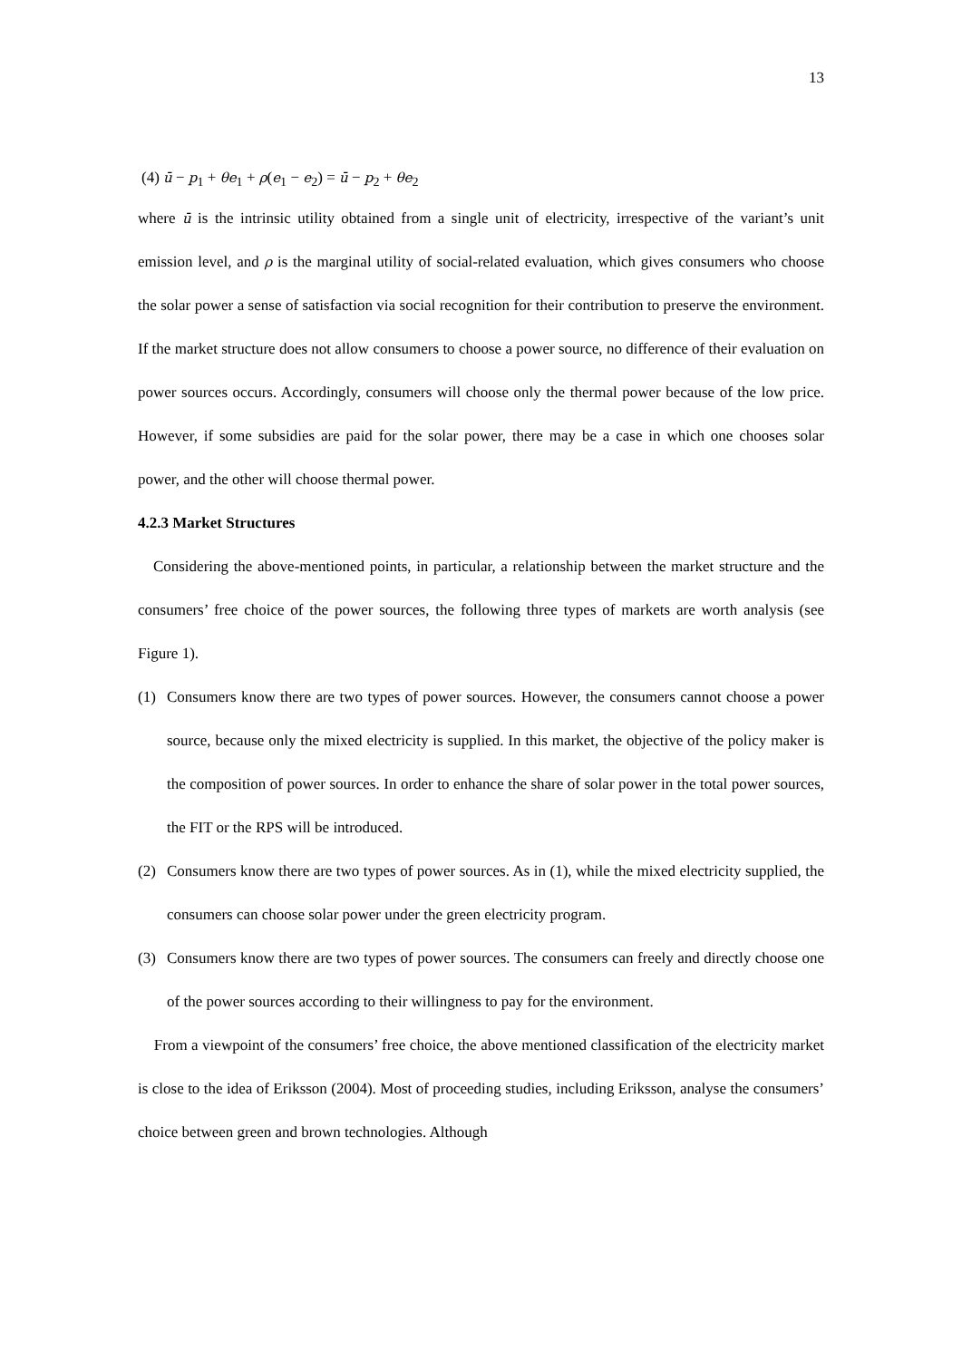13
(4) ū − p<sub>1</sub> + θe<sub>1</sub> + ρ(e<sub>1</sub> − e<sub>2</sub>) = ū − p<sub>2</sub> + θe<sub>2</sub>
where ū is the intrinsic utility obtained from a single unit of electricity, irrespective of the variant’s unit emission level, and ρ is the marginal utility of social-related evaluation, which gives consumers who choose the solar power a sense of satisfaction via social recognition for their contribution to preserve the environment. If the market structure does not allow consumers to choose a power source, no difference of their evaluation on power sources occurs. Accordingly, consumers will choose only the thermal power because of the low price. However, if some subsidies are paid for the solar power, there may be a case in which one chooses solar power, and the other will choose thermal power.
4.2.3 Market Structures
Considering the above-mentioned points, in particular, a relationship between the market structure and the consumers’ free choice of the power sources, the following three types of markets are worth analysis (see Figure 1).
(1) Consumers know there are two types of power sources. However, the consumers cannot choose a power source, because only the mixed electricity is supplied. In this market, the objective of the policy maker is the composition of power sources. In order to enhance the share of solar power in the total power sources, the FIT or the RPS will be introduced.
(2) Consumers know there are two types of power sources. As in (1), while the mixed electricity supplied, the consumers can choose solar power under the green electricity program.
(3) Consumers know there are two types of power sources. The consumers can freely and directly choose one of the power sources according to their willingness to pay for the environment.
From a viewpoint of the consumers’ free choice, the above mentioned classification of the electricity market is close to the idea of Eriksson (2004). Most of proceeding studies, including Eriksson, analyse the consumers’ choice between green and brown technologies. Although